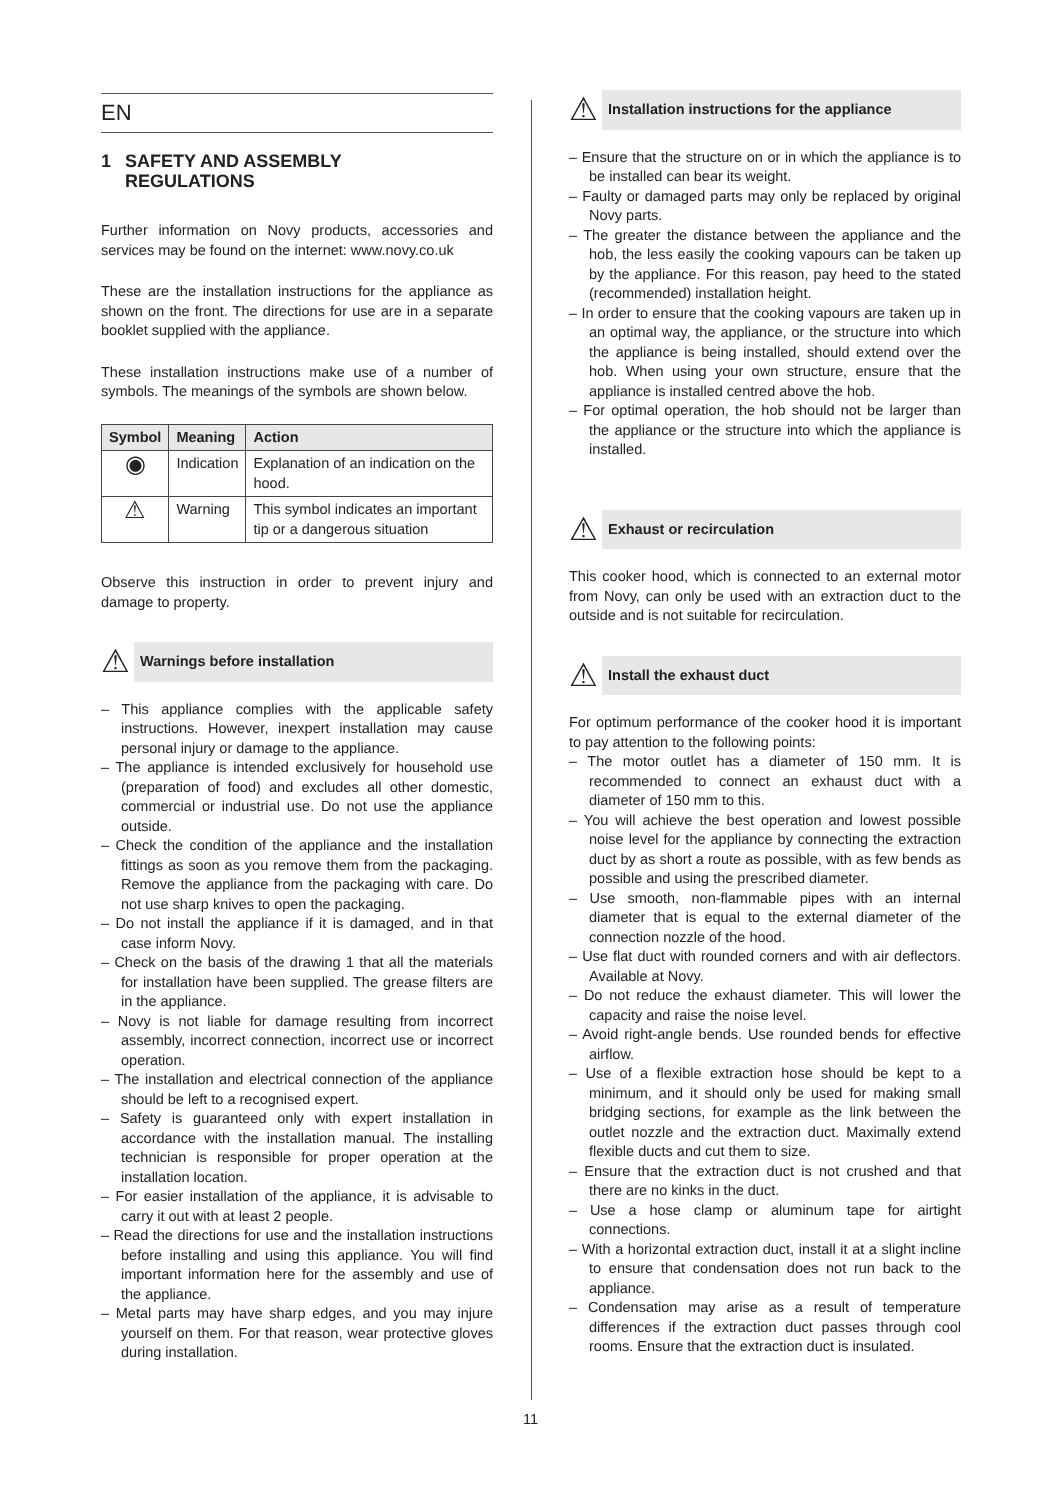EN
1 SAFETY AND ASSEMBLY
REGULATIONS
Further information on Novy products, accessories and services may be found on the internet: www.novy.co.uk
These are the installation instructions for the appliance as shown on the front. The directions for use are in a separate booklet supplied with the appliance.
These installation instructions make use of a number of symbols. The meanings of the symbols are shown below.
| Symbol | Meaning | Action |
| --- | --- | --- |
| ◉ | Indication | Explanation of an indication on the hood. |
| ⚠ | Warning | This symbol indicates an important tip or a dangerous situation |
Observe this instruction in order to prevent injury and damage to property.
⚠
Warnings before installation
– This appliance complies with the applicable safety instructions. However, inexpert installation may cause personal injury or damage to the appliance.
– The appliance is intended exclusively for household use (preparation of food) and excludes all other domestic, commercial or industrial use. Do not use the appliance outside.
– Check the condition of the appliance and the installation fittings as soon as you remove them from the packaging. Remove the appliance from the packaging with care. Do not use sharp knives to open the packaging.
– Do not install the appliance if it is damaged, and in that case inform Novy.
– Check on the basis of the drawing 1 that all the materials for installation have been supplied. The grease filters are in the appliance.
– Novy is not liable for damage resulting from incorrect assembly, incorrect connection, incorrect use or incorrect operation.
– The installation and electrical connection of the appliance should be left to a recognised expert.
– Safety is guaranteed only with expert installation in accordance with the installation manual. The installing technician is responsible for proper operation at the installation location.
– For easier installation of the appliance, it is advisable to carry it out with at least 2 people.
– Read the directions for use and the installation instructions before installing and using this appliance. You will find important information here for the assembly and use of the appliance.
– Metal parts may have sharp edges, and you may injure yourself on them. For that reason, wear protective gloves during installation.
⚠
Installation instructions for the appliance
– Ensure that the structure on or in which the appliance is to be installed can bear its weight.
– Faulty or damaged parts may only be replaced by original Novy parts.
– The greater the distance between the appliance and the hob, the less easily the cooking vapours can be taken up by the appliance. For this reason, pay heed to the stated (recommended) installation height.
– In order to ensure that the cooking vapours are taken up in an optimal way, the appliance, or the structure into which the appliance is being installed, should extend over the hob. When using your own structure, ensure that the appliance is installed centred above the hob.
– For optimal operation, the hob should not be larger than the appliance or the structure into which the appliance is installed.
⚠
Exhaust or recirculation
This cooker hood, which is connected to an external motor from Novy, can only be used with an extraction duct to the outside and is not suitable for recirculation.
⚠
Install the exhaust duct
For optimum performance of the cooker hood it is important to pay attention to the following points:
– The motor outlet has a diameter of 150 mm. It is recommended to connect an exhaust duct with a diameter of 150 mm to this.
– You will achieve the best operation and lowest possible noise level for the appliance by connecting the extraction duct by as short a route as possible, with as few bends as possible and using the prescribed diameter.
– Use smooth, non-flammable pipes with an internal diameter that is equal to the external diameter of the connection nozzle of the hood.
– Use flat duct with rounded corners and with air deflectors. Available at Novy.
– Do not reduce the exhaust diameter. This will lower the capacity and raise the noise level.
– Avoid right-angle bends. Use rounded bends for effective airflow.
– Use of a flexible extraction hose should be kept to a minimum, and it should only be used for making small bridging sections, for example as the link between the outlet nozzle and the extraction duct. Maximally extend flexible ducts and cut them to size.
– Ensure that the extraction duct is not crushed and that there are no kinks in the duct.
– Use a hose clamp or aluminum tape for airtight connections.
– With a horizontal extraction duct, install it at a slight incline to ensure that condensation does not run back to the appliance.
– Condensation may arise as a result of temperature differences if the extraction duct passes through cool rooms. Ensure that the extraction duct is insulated.
11